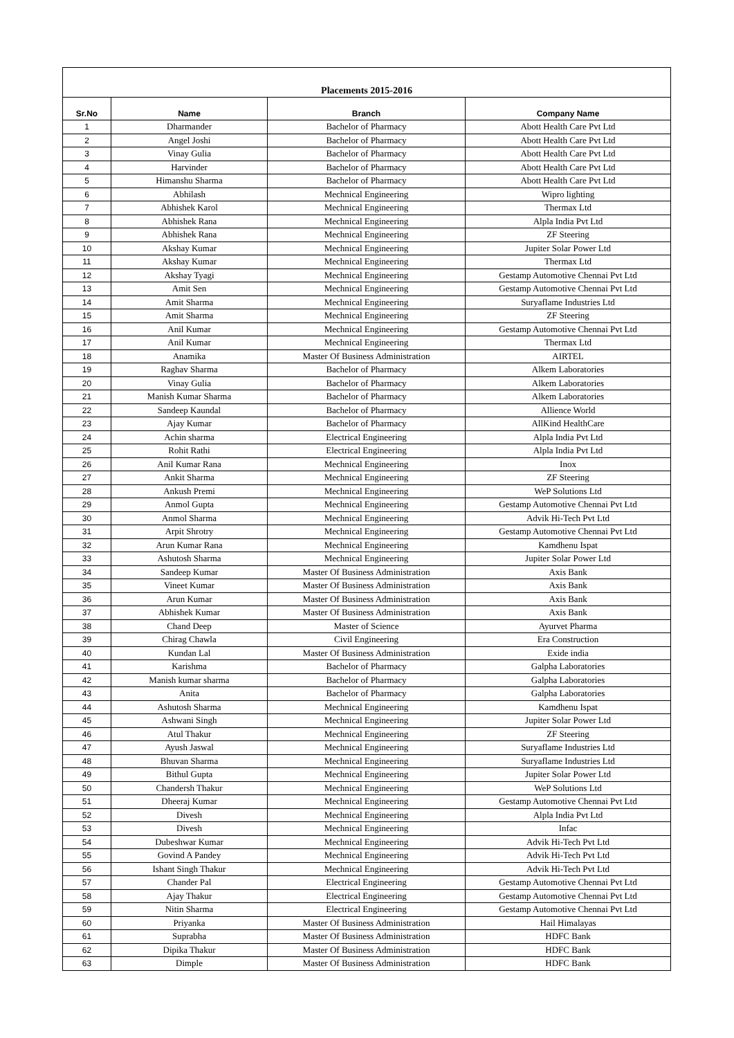| Placements 2015-2016 | | | |
| Sr.No | Name | Branch | Company Name |
| 1 | Dharmander | Bachelor of Pharmacy | Abott Health Care Pvt Ltd |
| 2 | Angel Joshi | Bachelor of Pharmacy | Abott Health Care Pvt Ltd |
| 3 | Vinay Gulia | Bachelor of Pharmacy | Abott Health Care Pvt Ltd |
| 4 | Harvinder | Bachelor of Pharmacy | Abott Health Care Pvt Ltd |
| 5 | Himanshu Sharma | Bachelor of Pharmacy | Abott Health Care Pvt Ltd |
| 6 | Abhilash | Mechnical Engineering | Wipro lighting |
| 7 | Abhishek Karol | Mechnical Engineering | Thermax Ltd |
| 8 | Abhishek Rana | Mechnical Engineering | Alpla India Pvt Ltd |
| 9 | Abhishek Rana | Mechnical Engineering | ZF Steering |
| 10 | Akshay Kumar | Mechnical Engineering | Jupiter Solar Power Ltd |
| 11 | Akshay Kumar | Mechnical Engineering | Thermax Ltd |
| 12 | Akshay Tyagi | Mechnical Engineering | Gestamp Automotive Chennai Pvt Ltd |
| 13 | Amit Sen | Mechnical Engineering | Gestamp Automotive Chennai Pvt Ltd |
| 14 | Amit Sharma | Mechnical Engineering | Suryaflame Industries Ltd |
| 15 | Amit Sharma | Mechnical Engineering | ZF Steering |
| 16 | Anil Kumar | Mechnical Engineering | Gestamp Automotive Chennai Pvt Ltd |
| 17 | Anil Kumar | Mechnical Engineering | Thermax Ltd |
| 18 | Anamika | Master Of Business Administration | AIRTEL |
| 19 | Raghav Sharma | Bachelor of Pharmacy | Alkem Laboratories |
| 20 | Vinay Gulia | Bachelor of Pharmacy | Alkem Laboratories |
| 21 | Manish Kumar Sharma | Bachelor of Pharmacy | Alkem Laboratories |
| 22 | Sandeep Kaundal | Bachelor of Pharmacy | Allience World |
| 23 | Ajay Kumar | Bachelor of Pharmacy | AllKind HealthCare |
| 24 | Achin sharma | Electrical Engineering | Alpla India Pvt Ltd |
| 25 | Rohit Rathi | Electrical Engineering | Alpla India Pvt Ltd |
| 26 | Anil Kumar Rana | Mechnical Engineering | Inox |
| 27 | Ankit Sharma | Mechnical Engineering | ZF Steering |
| 28 | Ankush Premi | Mechnical Engineering | WeP Solutions Ltd |
| 29 | Anmol Gupta | Mechnical Engineering | Gestamp Automotive Chennai Pvt Ltd |
| 30 | Anmol Sharma | Mechnical Engineering | Advik Hi-Tech Pvt Ltd |
| 31 | Arpit Shrotry | Mechnical Engineering | Gestamp Automotive Chennai Pvt Ltd |
| 32 | Arun Kumar Rana | Mechnical Engineering | Kamdhenu Ispat |
| 33 | Ashutosh Sharma | Mechnical Engineering | Jupiter Solar Power Ltd |
| 34 | Sandeep Kumar | Master Of Business Administration | Axis Bank |
| 35 | Vineet Kumar | Master Of Business Administration | Axis Bank |
| 36 | Arun Kumar | Master Of Business Administration | Axis Bank |
| 37 | Abhishek Kumar | Master Of Business Administration | Axis Bank |
| 38 | Chand Deep | Master of Science | Ayurvet Pharma |
| 39 | Chirag Chawla | Civil Engineering | Era Construction |
| 40 | Kundan Lal | Master Of Business Administration | Exide india |
| 41 | Karishma | Bachelor of Pharmacy | Galpha Laboratories |
| 42 | Manish kumar sharma | Bachelor of Pharmacy | Galpha Laboratories |
| 43 | Anita | Bachelor of Pharmacy | Galpha Laboratories |
| 44 | Ashutosh Sharma | Mechnical Engineering | Kamdhenu Ispat |
| 45 | Ashwani Singh | Mechnical Engineering | Jupiter Solar Power Ltd |
| 46 | Atul Thakur | Mechnical Engineering | ZF Steering |
| 47 | Ayush Jaswal | Mechnical Engineering | Suryaflame Industries Ltd |
| 48 | Bhuvan Sharma | Mechnical Engineering | Suryaflame Industries Ltd |
| 49 | Bithul Gupta | Mechnical Engineering | Jupiter Solar Power Ltd |
| 50 | Chandersh Thakur | Mechnical Engineering | WeP Solutions Ltd |
| 51 | Dheeraj Kumar | Mechnical Engineering | Gestamp Automotive Chennai Pvt Ltd |
| 52 | Divesh | Mechnical Engineering | Alpla India Pvt Ltd |
| 53 | Divesh | Mechnical Engineering | Infac |
| 54 | Dubeshwar Kumar | Mechnical Engineering | Advik Hi-Tech Pvt Ltd |
| 55 | Govind A Pandey | Mechnical Engineering | Advik Hi-Tech Pvt Ltd |
| 56 | Ishant Singh Thakur | Mechnical Engineering | Advik Hi-Tech Pvt Ltd |
| 57 | Chander Pal | Electrical Engineering | Gestamp Automotive Chennai Pvt Ltd |
| 58 | Ajay Thakur | Electrical Engineering | Gestamp Automotive Chennai Pvt Ltd |
| 59 | Nitin Sharma | Electrical Engineering | Gestamp Automotive Chennai Pvt Ltd |
| 60 | Priyanka | Master Of Business Administration | Hail Himalayas |
| 61 | Suprabha | Master Of Business Administration | HDFC Bank |
| 62 | Dipika Thakur | Master Of Business Administration | HDFC Bank |
| 63 | Dimple | Master Of Business Administration | HDFC Bank |